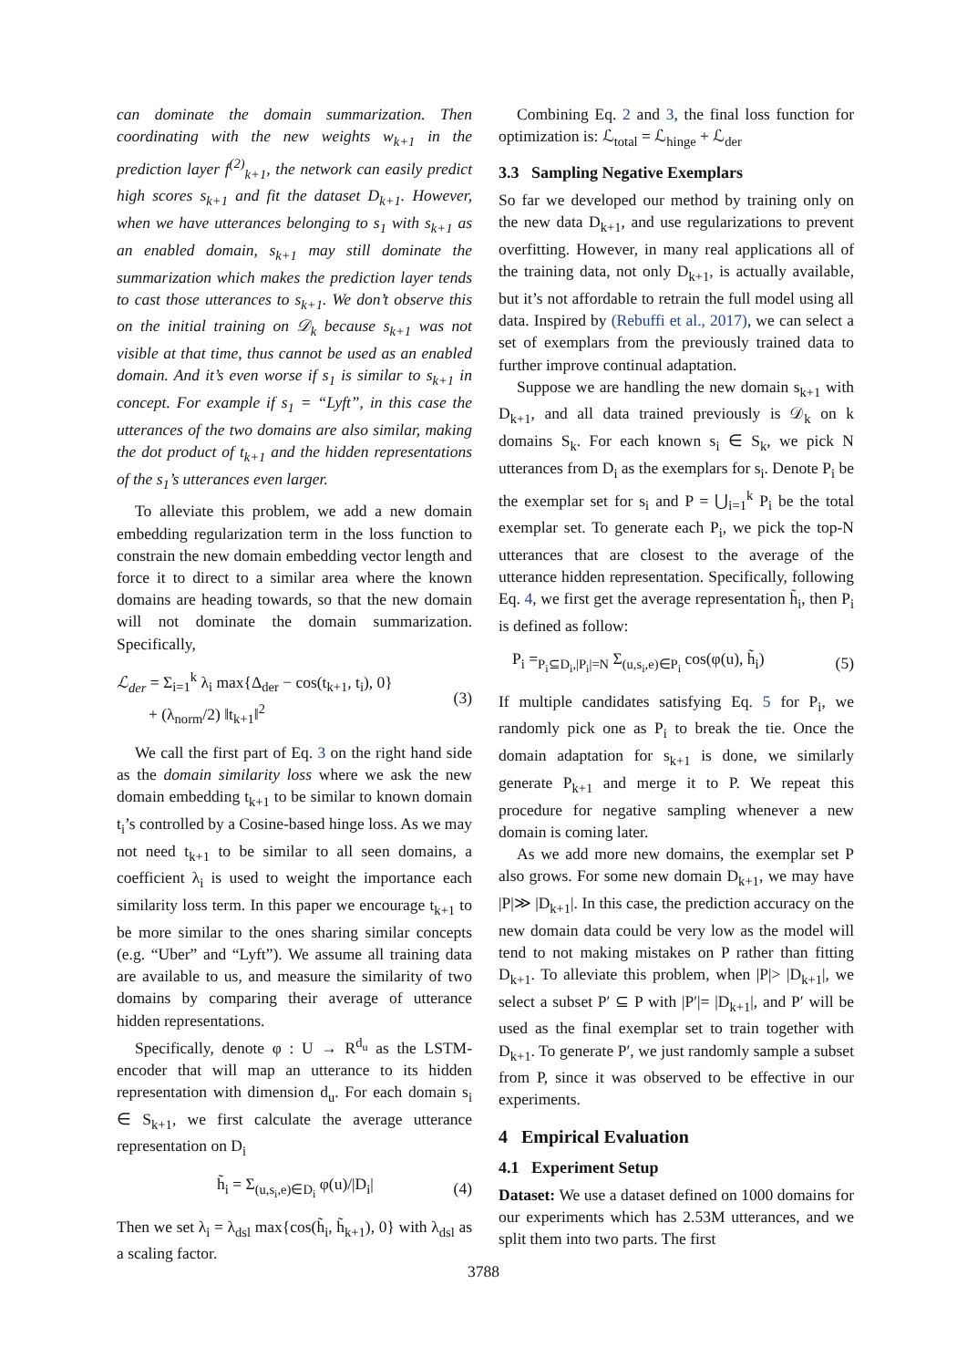can dominate the domain summarization. Then coordinating with the new weights w<sub>k+1</sub> in the prediction layer f<sup>(2)</sup><sub>k+1</sub>, the network can easily predict high scores s<sub>k+1</sub> and fit the dataset D<sub>k+1</sub>. However, when we have utterances belonging to s<sub>1</sub> with s<sub>k+1</sub> as an enabled domain, s<sub>k+1</sub> may still dominate the summarization which makes the prediction layer tends to cast those utterances to s<sub>k+1</sub>. We don’t observe this on the initial training on 𝒟<sub>k</sub> because s<sub>k+1</sub> was not visible at that time, thus cannot be used as an enabled domain. And it’s even worse if s<sub>1</sub> is similar to s<sub>k+1</sub> in concept. For example if s<sub>1</sub> = “Lyft”, in this case the utterances of the two domains are also similar, making the dot product of t<sub>k+1</sub> and the hidden representations of the s<sub>1</sub>’s utterances even larger.
To alleviate this problem, we add a new domain embedding regularization term in the loss function to constrain the new domain embedding vector length and force it to direct to a similar area where the known domains are heading towards, so that the new domain will not dominate the domain summarization. Specifically,
ℒ<sub>der</sub> = Σ<sub>i=1</sub><sup>k</sup> λ<sub>i</sub> max{Δ<sub>der</sub> − cos(t<sub>k+1</sub>, t<sub>i</sub>), 0}
+ (λ<sub>norm</sub>/2) ‖t<sub>k+1</sub>‖<sup>2</sup> (3)
We call the first part of Eq. 3 on the right hand side as the domain similarity loss where we ask the new domain embedding t<sub>k+1</sub> to be similar to known domain t<sub>i</sub>’s controlled by a Cosine-based hinge loss. As we may not need t<sub>k+1</sub> to be similar to all seen domains, a coefficient λ<sub>i</sub> is used to weight the importance each similarity loss term. In this paper we encourage t<sub>k+1</sub> to be more similar to the ones sharing similar concepts (e.g. “Uber” and “Lyft”). We assume all training data are available to us, and measure the similarity of two domains by comparing their average of utterance hidden representations.
Specifically, denote φ : U → R<sup>d<sub>u</sub></sup> as the LSTM-encoder that will map an utterance to its hidden representation with dimension d<sub>u</sub>. For each domain s<sub>i</sub> ∈ S<sub>k+1</sub>, we first calculate the average utterance representation on D<sub>i</sub>
h̃<sub>i</sub> = Σ<sub>(u,s<sub>i</sub>,e)∈D<sub>i</sub></sub> φ(u)/|D<sub>i</sub>| (4)
Then we set λ<sub>i</sub> = λ<sub>dsl</sub> max{cos(h̃<sub>i</sub>, h̃<sub>k+1</sub>), 0} with λ<sub>dsl</sub> as a scaling factor.
Combining Eq. 2 and 3, the final loss function for optimization is: ℒ<sub>total</sub> = ℒ<sub>hinge</sub> + ℒ<sub>der</sub>
3.3 Sampling Negative Exemplars
So far we developed our method by training only on the new data D<sub>k+1</sub>, and use regularizations to prevent overfitting. However, in many real applications all of the training data, not only D<sub>k+1</sub>, is actually available, but it’s not affordable to retrain the full model using all data. Inspired by (Rebuffi et al., 2017), we can select a set of exemplars from the previously trained data to further improve continual adaptation.
Suppose we are handling the new domain s<sub>k+1</sub> with D<sub>k+1</sub>, and all data trained previously is 𝒟<sub>k</sub> on k domains S<sub>k</sub>. For each known s<sub>i</sub> ∈ S<sub>k</sub>, we pick N utterances from D<sub>i</sub> as the exemplars for s<sub>i</sub>. Denote P<sub>i</sub> be the exemplar set for s<sub>i</sub> and P = ⋃<sub>i=1</sub><sup>k</sup> P<sub>i</sub> be the total exemplar set. To generate each P<sub>i</sub>, we pick the top-N utterances that are closest to the average of the utterance hidden representation. Specifically, following Eq. 4, we first get the average representation h̃<sub>i</sub>, then P<sub>i</sub> is defined as follow:
P<sub>i</sub> =<sub>P<sub>i</sub>⊆D<sub>i</sub>,|P<sub>i</sub>|=N</sub> Σ<sub>(u,s<sub>i</sub>,e)∈P<sub>i</sub></sub> cos(φ(u), h̃<sub>i</sub>) (5)
If multiple candidates satisfying Eq. 5 for P<sub>i</sub>, we randomly pick one as P<sub>i</sub> to break the tie. Once the domain adaptation for s<sub>k+1</sub> is done, we similarly generate P<sub>k+1</sub> and merge it to P. We repeat this procedure for negative sampling whenever a new domain is coming later.
As we add more new domains, the exemplar set P also grows. For some new domain D<sub>k+1</sub>, we may have |P|≫ |D<sub>k+1</sub>|. In this case, the prediction accuracy on the new domain data could be very low as the model will tend to not making mistakes on P rather than fitting D<sub>k+1</sub>. To alleviate this problem, when |P|> |D<sub>k+1</sub>|, we select a subset P′ ⊆ P with |P′|= |D<sub>k+1</sub>|, and P′ will be used as the final exemplar set to train together with D<sub>k+1</sub>. To generate P′, we just randomly sample a subset from P, since it was observed to be effective in our experiments.
4 Empirical Evaluation
4.1 Experiment Setup
Dataset: We use a dataset defined on 1000 domains for our experiments which has 2.53M utterances, and we split them into two parts. The first
3788